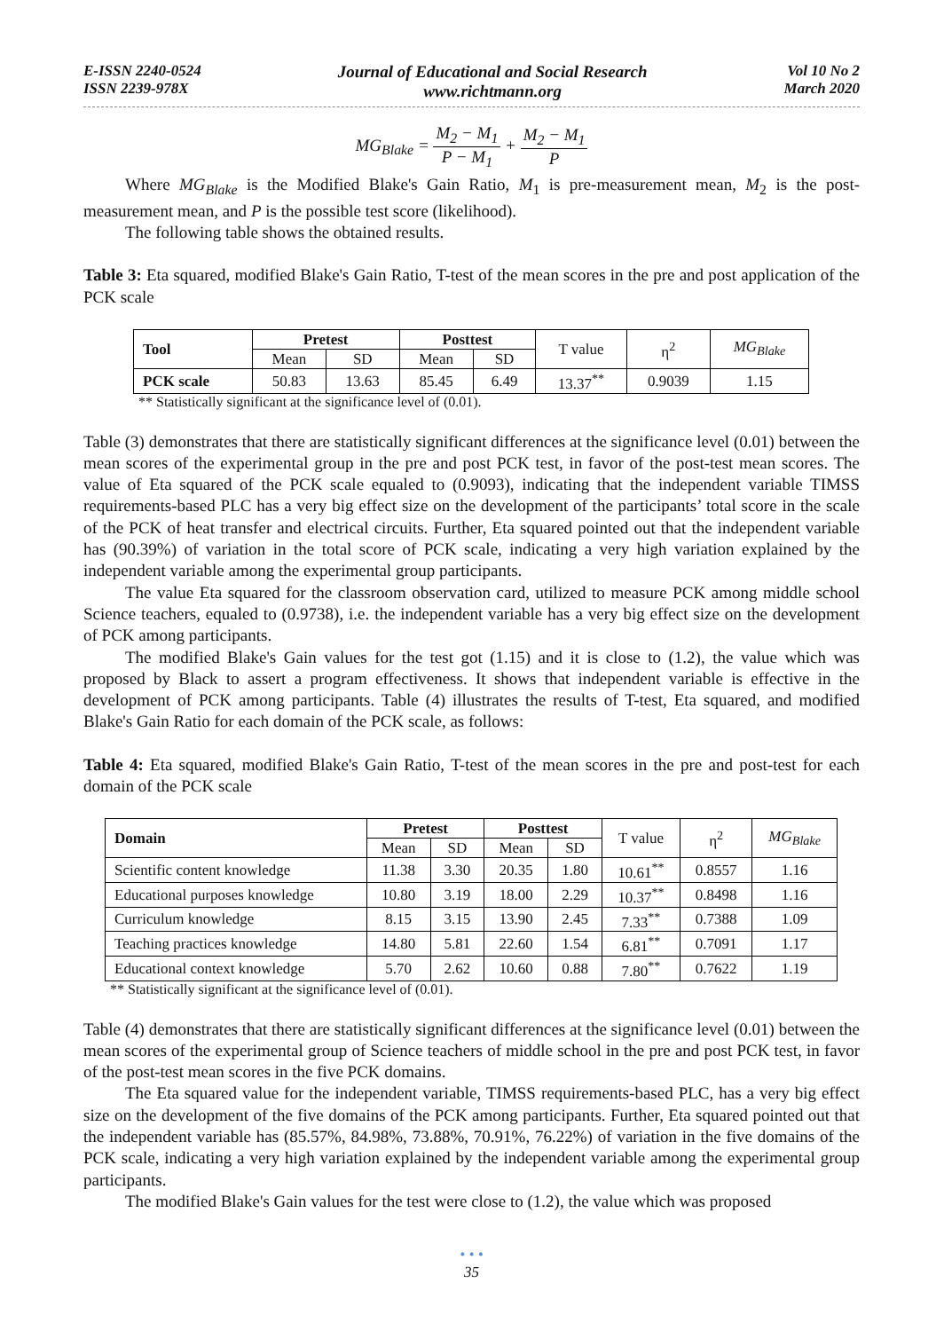E-ISSN 2240-0524
ISSN 2239-978X
Journal of Educational and Social Research
www.richtmann.org
Vol 10 No 2
March 2020
MG<sub>Blake</sub> = M<sub>2</sub> − M<sub>1</sub> P − M<sub>1</sub> + M<sub>2</sub> − M<sub>1</sub> P
Where MG<sub>Blake</sub> is the Modified Blake's Gain Ratio, M<sub>1</sub> is pre-measurement mean, M<sub>2</sub> is the post-measurement mean, and P is the possible test score (likelihood).
The following table shows the obtained results.
Table 3: Eta squared, modified Blake's Gain Ratio, T-test of the mean scores in the pre and post application of the PCK scale
| Tool | Pretest | | Posttest | | T value | η<sup>2</sup> | MG<sub>Blake</sub> |
| | Mean | SD | Mean | SD | | | |
| PCK scale | 50.83 | 13.63 | 85.45 | 6.49 | 13.37<sup>**</sup> | 0.9039 | 1.15 |
** Statistically significant at the significance level of (0.01).
Table (3) demonstrates that there are statistically significant differences at the significance level (0.01) between the mean scores of the experimental group in the pre and post PCK test, in favor of the post-test mean scores. The value of Eta squared of the PCK scale equaled to (0.9093), indicating that the independent variable TIMSS requirements-based PLC has a very big effect size on the development of the participants’ total score in the scale of the PCK of heat transfer and electrical circuits. Further, Eta squared pointed out that the independent variable has (90.39%) of variation in the total score of PCK scale, indicating a very high variation explained by the independent variable among the experimental group participants.
The value Eta squared for the classroom observation card, utilized to measure PCK among middle school Science teachers, equaled to (0.9738), i.e. the independent variable has a very big effect size on the development of PCK among participants.
The modified Blake's Gain values for the test got (1.15) and it is close to (1.2), the value which was proposed by Black to assert a program effectiveness. It shows that independent variable is effective in the development of PCK among participants. Table (4) illustrates the results of T-test, Eta squared, and modified Blake's Gain Ratio for each domain of the PCK scale, as follows:
Table 4: Eta squared, modified Blake's Gain Ratio, T-test of the mean scores in the pre and post-test for each domain of the PCK scale
| Domain | Pretest | | Posttest | | T value | η<sup>2</sup> | MG<sub>Blake</sub> |
| | Mean | SD | Mean | SD | | | |
| Scientific content knowledge | 11.38 | 3.30 | 20.35 | 1.80 | 10.61<sup>**</sup> | 0.8557 | 1.16 |
| Educational purposes knowledge | 10.80 | 3.19 | 18.00 | 2.29 | 10.37<sup>**</sup> | 0.8498 | 1.16 |
| Curriculum knowledge | 8.15 | 3.15 | 13.90 | 2.45 | 7.33<sup>**</sup> | 0.7388 | 1.09 |
| Teaching practices knowledge | 14.80 | 5.81 | 22.60 | 1.54 | 6.81<sup>**</sup> | 0.7091 | 1.17 |
| Educational context knowledge | 5.70 | 2.62 | 10.60 | 0.88 | 7.80<sup>**</sup> | 0.7622 | 1.19 |
** Statistically significant at the significance level of (0.01).
Table (4) demonstrates that there are statistically significant differences at the significance level (0.01) between the mean scores of the experimental group of Science teachers of middle school in the pre and post PCK test, in favor of the post-test mean scores in the five PCK domains.
The Eta squared value for the independent variable, TIMSS requirements-based PLC, has a very big effect size on the development of the five domains of the PCK among participants. Further, Eta squared pointed out that the independent variable has (85.57%, 84.98%, 73.88%, 70.91%, 76.22%) of variation in the five domains of the PCK scale, indicating a very high variation explained by the independent variable among the experimental group participants.
The modified Blake's Gain values for the test were close to (1.2), the value which was proposed
• • •
35